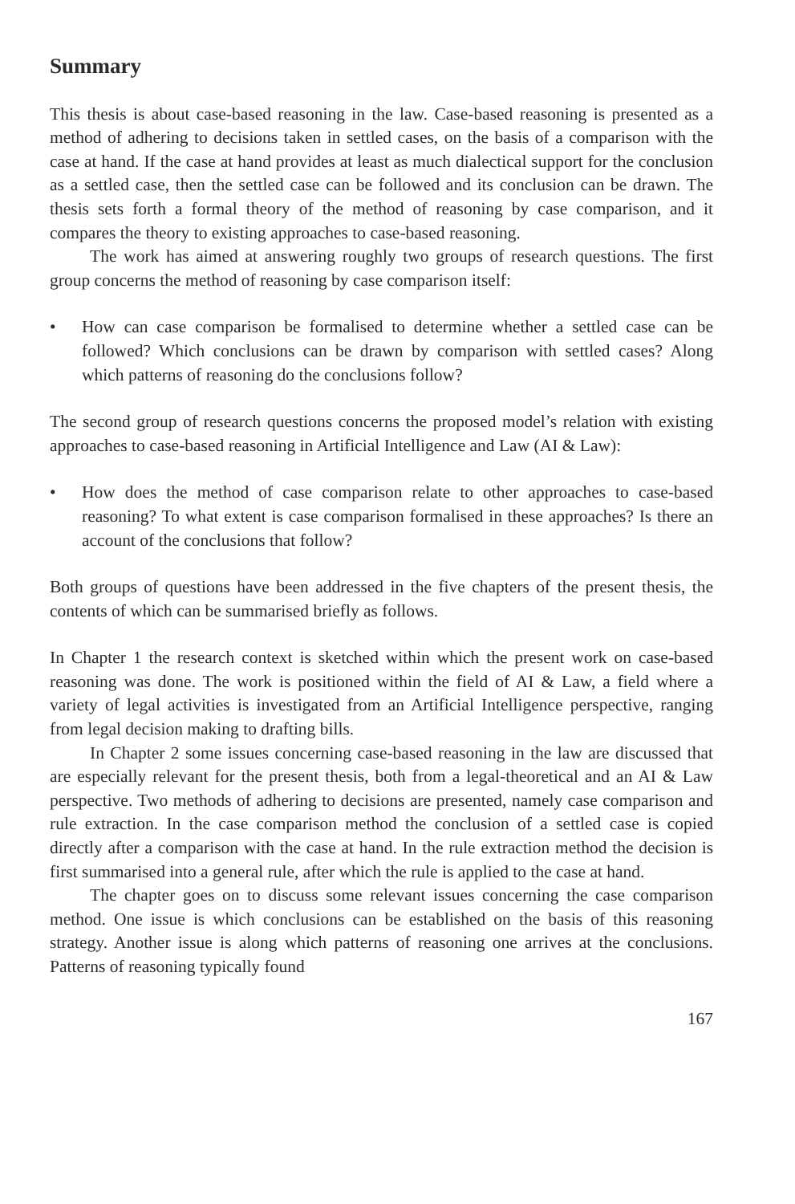Summary
This thesis is about case-based reasoning in the law. Case-based reasoning is presented as a method of adhering to decisions taken in settled cases, on the basis of a comparison with the case at hand. If the case at hand provides at least as much dialectical support for the conclusion as a settled case, then the settled case can be followed and its conclusion can be drawn. The thesis sets forth a formal theory of the method of reasoning by case comparison, and it compares the theory to existing approaches to case-based reasoning.
The work has aimed at answering roughly two groups of research questions. The first group concerns the method of reasoning by case comparison itself:
• How can case comparison be formalised to determine whether a settled case can be followed? Which conclusions can be drawn by comparison with settled cases? Along which patterns of reasoning do the conclusions follow?
The second group of research questions concerns the proposed model’s relation with existing approaches to case-based reasoning in Artificial Intelligence and Law (AI & Law):
• How does the method of case comparison relate to other approaches to case-based reasoning? To what extent is case comparison formalised in these approaches? Is there an account of the conclusions that follow?
Both groups of questions have been addressed in the five chapters of the present thesis, the contents of which can be summarised briefly as follows.
In Chapter 1 the research context is sketched within which the present work on case-based reasoning was done. The work is positioned within the field of AI & Law, a field where a variety of legal activities is investigated from an Artificial Intelligence perspective, ranging from legal decision making to drafting bills.
In Chapter 2 some issues concerning case-based reasoning in the law are discussed that are especially relevant for the present thesis, both from a legal-theoretical and an AI & Law perspective. Two methods of adhering to decisions are presented, namely case comparison and rule extraction. In the case comparison method the conclusion of a settled case is copied directly after a comparison with the case at hand. In the rule extraction method the decision is first summarised into a general rule, after which the rule is applied to the case at hand.
The chapter goes on to discuss some relevant issues concerning the case comparison method. One issue is which conclusions can be established on the basis of this reasoning strategy. Another issue is along which patterns of reasoning one arrives at the conclusions. Patterns of reasoning typically found
167